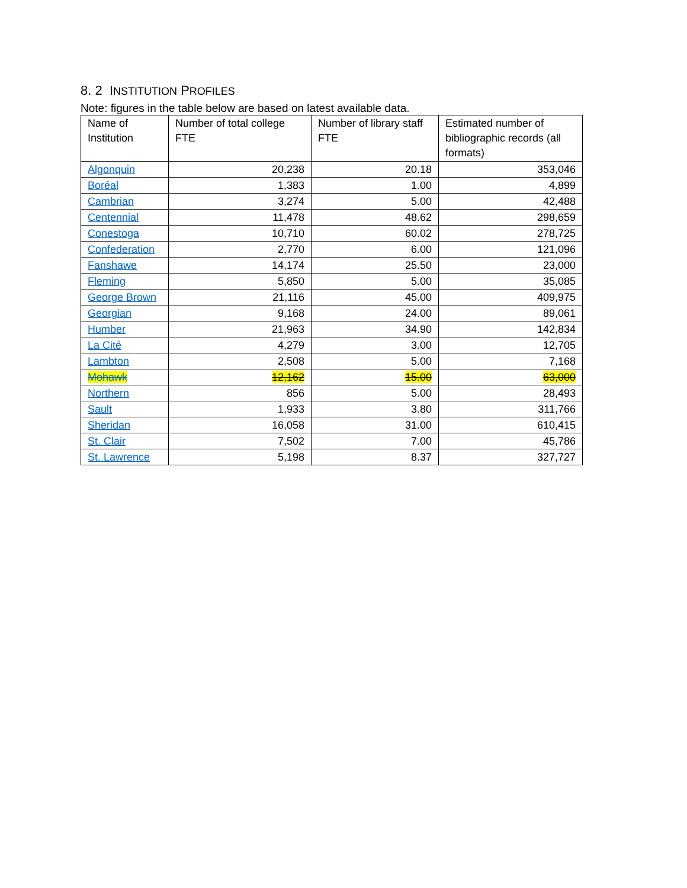8. 2 INSTITUTION PROFILES
Note: figures in the table below are based on latest available data.
| Name of Institution | Number of total college FTE | Number of library staff FTE | Estimated number of bibliographic records (all formats) |
| --- | --- | --- | --- |
| Algonquin | 20,238 | 20.18 | 353,046 |
| Boréal | 1,383 | 1.00 | 4,899 |
| Cambrian | 3,274 | 5.00 | 42,488 |
| Centennial | 11,478 | 48.62 | 298,659 |
| Conestoga | 10,710 | 60.02 | 278,725 |
| Confederation | 2,770 | 6.00 | 121,096 |
| Fanshawe | 14,174 | 25.50 | 23,000 |
| Fleming | 5,850 | 5.00 | 35,085 |
| George Brown | 21,116 | 45.00 | 409,975 |
| Georgian | 9,168 | 24.00 | 89,061 |
| Humber | 21,963 | 34.90 | 142,834 |
| La Cité | 4,279 | 3.00 | 12,705 |
| Lambton | 2,508 | 5.00 | 7,168 |
| Mohawk | 12,162 | 15.00 | 63,000 |
| Northern | 856 | 5.00 | 28,493 |
| Sault | 1,933 | 3.80 | 311,766 |
| Sheridan | 16,058 | 31.00 | 610,415 |
| St. Clair | 7,502 | 7.00 | 45,786 |
| St. Lawrence | 5,198 | 8.37 | 327,727 |